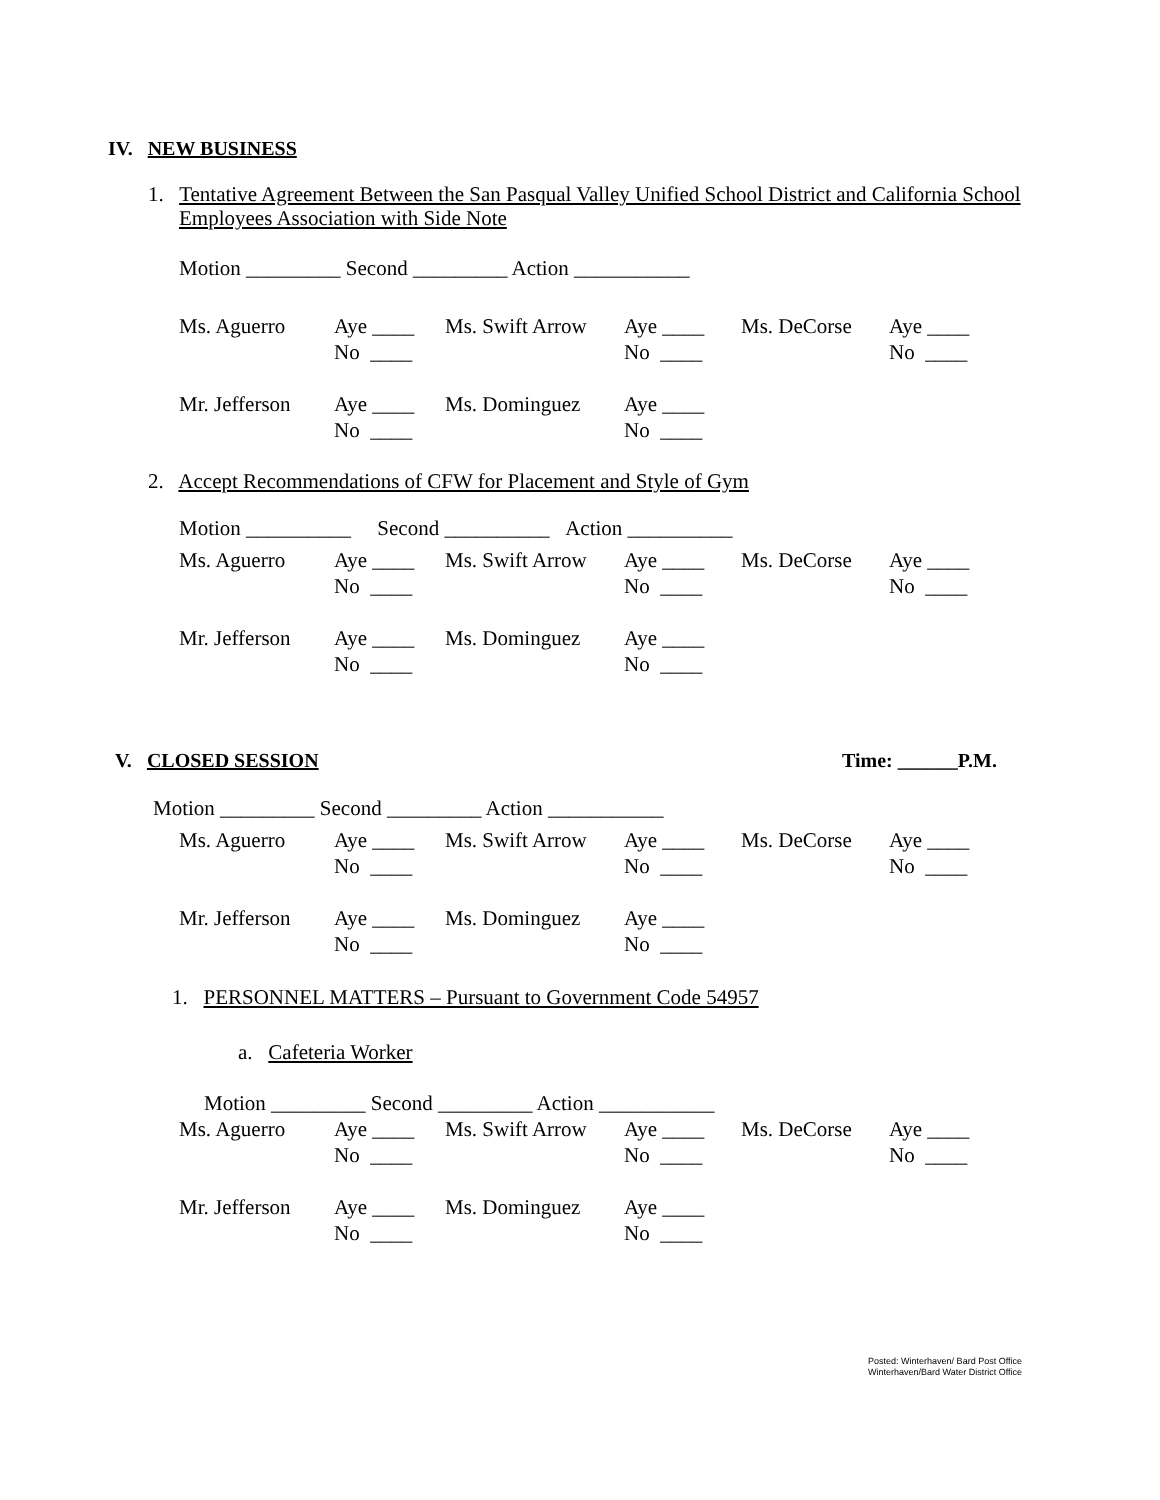IV. NEW BUSINESS
1. Tentative Agreement Between the San Pasqual Valley Unified School District and California School Employees Association with Side Note
Motion _________ Second _________ Action ___________
| Ms. Aguerro | Aye ____ No ____ | Ms. Swift Arrow | Aye ____ No ____ | Ms. DeCorse | Aye ____ No ____ |
| Mr. Jefferson | Aye ____ No ____ | Ms. Dominguez | Aye ____ No ____ | | |
2. Accept Recommendations of CFW for Placement and Style of Gym
Motion __________ Second __________ Action __________
| Ms. Aguerro | Aye ____ No ____ | Ms. Swift Arrow | Aye ____ No ____ | Ms. DeCorse | Aye ____ No ____ |
| Mr. Jefferson | Aye ____ No ____ | Ms. Dominguez | Aye ____ No ____ | | |
V. CLOSED SESSION Time: ______P.M.
Motion _________ Second _________ Action ___________
| Ms. Aguerro | Aye ____ No ____ | Ms. Swift Arrow | Aye ____ No ____ | Ms. DeCorse | Aye ____ No ____ |
| Mr. Jefferson | Aye ____ No ____ | Ms. Dominguez | Aye ____ No ____ | | |
1. PERSONNEL MATTERS – Pursuant to Government Code 54957
a. Cafeteria Worker
Motion _________ Second _________ Action ___________
| Ms. Aguerro | Aye ____ No ____ | Ms. Swift Arrow | Aye ____ No ____ | Ms. DeCorse | Aye ____ No ____ |
| Mr. Jefferson | Aye ____ No ____ | Ms. Dominguez | Aye ____ No ____ | | |
Posted: Winterhaven/ Bard Post Office
Winterhaven/Bard Water District Office